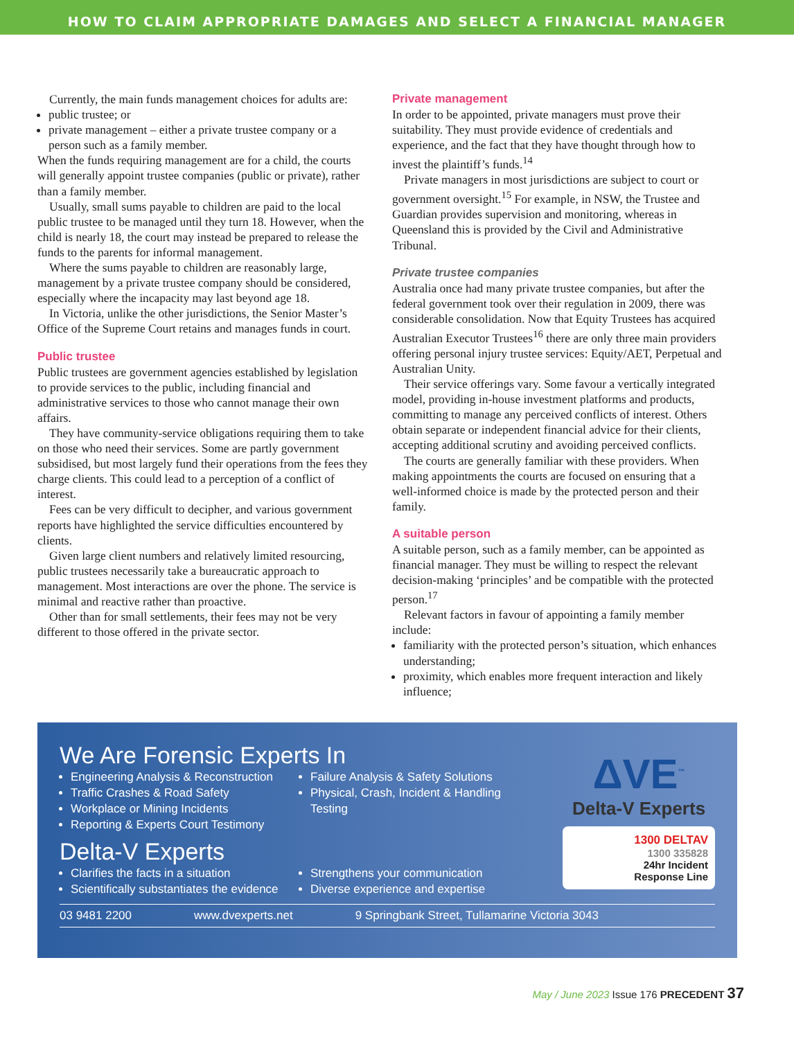HOW TO CLAIM APPROPRIATE DAMAGES AND SELECT A FINANCIAL MANAGER
Currently, the main funds management choices for adults are:
public trustee; or
private management – either a private trustee company or a person such as a family member.
When the funds requiring management are for a child, the courts will generally appoint trustee companies (public or private), rather than a family member.
Usually, small sums payable to children are paid to the local public trustee to be managed until they turn 18. However, when the child is nearly 18, the court may instead be prepared to release the funds to the parents for informal management.
Where the sums payable to children are reasonably large, management by a private trustee company should be considered, especially where the incapacity may last beyond age 18.
In Victoria, unlike the other jurisdictions, the Senior Master’s Office of the Supreme Court retains and manages funds in court.
Public trustee
Public trustees are government agencies established by legislation to provide services to the public, including financial and administrative services to those who cannot manage their own affairs.
They have community-service obligations requiring them to take on those who need their services. Some are partly government subsidised, but most largely fund their operations from the fees they charge clients. This could lead to a perception of a conflict of interest.
Fees can be very difficult to decipher, and various government reports have highlighted the service difficulties encountered by clients.
Given large client numbers and relatively limited resourcing, public trustees necessarily take a bureaucratic approach to management. Most interactions are over the phone. The service is minimal and reactive rather than proactive.
Other than for small settlements, their fees may not be very different to those offered in the private sector.
Private management
In order to be appointed, private managers must prove their suitability. They must provide evidence of credentials and experience, and the fact that they have thought through how to invest the plaintiff’s funds.<sup>14</sup>
Private managers in most jurisdictions are subject to court or government oversight.<sup>15</sup> For example, in NSW, the Trustee and Guardian provides supervision and monitoring, whereas in Queensland this is provided by the Civil and Administrative Tribunal.
Private trustee companies
Australia once had many private trustee companies, but after the federal government took over their regulation in 2009, there was considerable consolidation. Now that Equity Trustees has acquired Australian Executor Trustees<sup>16</sup> there are only three main providers offering personal injury trustee services: Equity/AET, Perpetual and Australian Unity.
Their service offerings vary. Some favour a vertically integrated model, providing in-house investment platforms and products, committing to manage any perceived conflicts of interest. Others obtain separate or independent financial advice for their clients, accepting additional scrutiny and avoiding perceived conflicts.
The courts are generally familiar with these providers. When making appointments the courts are focused on ensuring that a well-informed choice is made by the protected person and their family.
A suitable person
A suitable person, such as a family member, can be appointed as financial manager. They must be willing to respect the relevant decision-making ‘principles’ and be compatible with the protected person.<sup>17</sup>
Relevant factors in favour of appointing a family member include:
familiarity with the protected person’s situation, which enhances understanding;
proximity, which enables more frequent interaction and likely influence;
We Are Forensic Experts In
Engineering Analysis & Reconstruction
Traffic Crashes & Road Safety
Workplace or Mining Incidents
Reporting & Experts Court Testimony
Failure Analysis & Safety Solutions
Physical, Crash, Incident & Handling Testing
Delta-V Experts
Clarifies the facts in a situation
Scientifically substantiates the evidence
Strengthens your communication
Diverse experience and expertise
03 9481 2200 www.dvexperts.net 9 Springbank Street, Tullamarine Victoria 3043
ΔVE<sup>™</sup>
Delta-V Experts
1300 DELTAV
1300 335828
24hr Incident
Response Line
May / June 2023 Issue 176 PRECEDENT 37